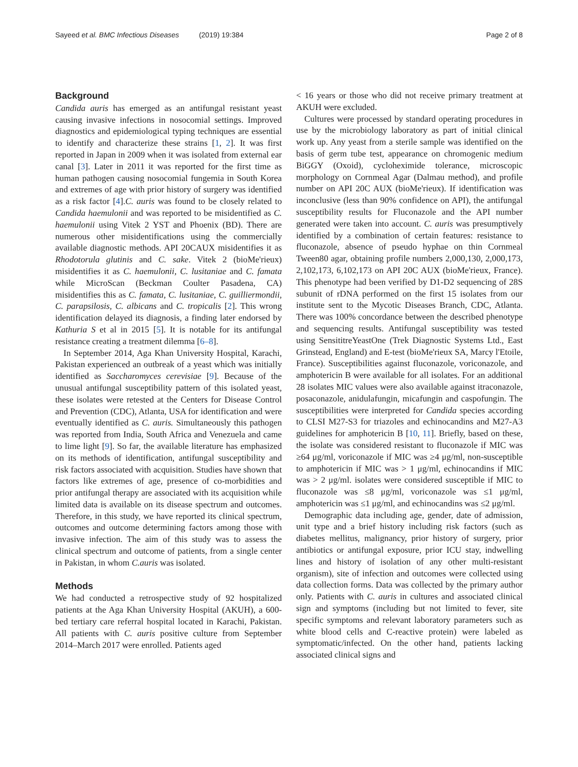Sayeed et al. BMC Infectious Diseases (2019) 19:384 Page 2 of 8
Background
Candida auris has emerged as an antifungal resistant yeast causing invasive infections in nosocomial settings. Improved diagnostics and epidemiological typing techniques are essential to identify and characterize these strains [1, 2]. It was first reported in Japan in 2009 when it was isolated from external ear canal [3]. Later in 2011 it was reported for the first time as human pathogen causing nosocomial fungemia in South Korea and extremes of age with prior history of surgery was identified as a risk factor [4].C. auris was found to be closely related to Candida haemulonii and was reported to be misidentified as C. haemulonii using Vitek 2 YST and Phoenix (BD). There are numerous other misidentifications using the commercially available diagnostic methods. API 20CAUX misidentifies it as Rhodotorula glutinis and C. sake. Vitek 2 (bioMe'rieux) misidentifies it as C. haemulonii, C. lusitaniae and C. famata while MicroScan (Beckman Coulter Pasadena, CA) misidentifies this as C. famata, C. lusitaniae, C. guilliermondii, C. parapsilosis, C. albicans and C. tropicalis [2]. This wrong identification delayed its diagnosis, a finding later endorsed by Kathuria S et al in 2015 [5]. It is notable for its antifungal resistance creating a treatment dilemma [6–8].
In September 2014, Aga Khan University Hospital, Karachi, Pakistan experienced an outbreak of a yeast which was initially identified as Saccharomyces cerevisiae [9]. Because of the unusual antifungal susceptibility pattern of this isolated yeast, these isolates were retested at the Centers for Disease Control and Prevention (CDC), Atlanta, USA for identification and were eventually identified as C. auris. Simultaneously this pathogen was reported from India, South Africa and Venezuela and came to lime light [9]. So far, the available literature has emphasized on its methods of identification, antifungal susceptibility and risk factors associated with acquisition. Studies have shown that factors like extremes of age, presence of co-morbidities and prior antifungal therapy are associated with its acquisition while limited data is available on its disease spectrum and outcomes. Therefore, in this study, we have reported its clinical spectrum, outcomes and outcome determining factors among those with invasive infection. The aim of this study was to assess the clinical spectrum and outcome of patients, from a single center in Pakistan, in whom C.auris was isolated.
Methods
We had conducted a retrospective study of 92 hospitalized patients at the Aga Khan University Hospital (AKUH), a 600-bed tertiary care referral hospital located in Karachi, Pakistan. All patients with C. auris positive culture from September 2014–March 2017 were enrolled. Patients aged
< 16 years or those who did not receive primary treatment at AKUH were excluded.
Cultures were processed by standard operating procedures in use by the microbiology laboratory as part of initial clinical work up. Any yeast from a sterile sample was identified on the basis of germ tube test, appearance on chromogenic medium BiGGY (Oxoid), cycloheximide tolerance, microscopic morphology on Cornmeal Agar (Dalmau method), and profile number on API 20C AUX (bioMe'rieux). If identification was inconclusive (less than 90% confidence on API), the antifungal susceptibility results for Fluconazole and the API number generated were taken into account. C. auris was presumptively identified by a combination of certain features: resistance to fluconazole, absence of pseudo hyphae on thin Cornmeal Tween80 agar, obtaining profile numbers 2,000,130, 2,000,173, 2,102,173, 6,102,173 on API 20C AUX (bioMe'rieux, France). This phenotype had been verified by D1-D2 sequencing of 28S subunit of rDNA performed on the first 15 isolates from our institute sent to the Mycotic Diseases Branch, CDC, Atlanta. There was 100% concordance between the described phenotype and sequencing results. Antifungal susceptibility was tested using SensititreYeastOne (Trek Diagnostic Systems Ltd., East Grinstead, England) and E-test (bioMe'rieux SA, Marcy l'Etoile, France). Susceptibilities against fluconazole, voriconazole, and amphotericin B were available for all isolates. For an additional 28 isolates MIC values were also available against itraconazole, posaconazole, anidulafungin, micafungin and caspofungin. The susceptibilities were interpreted for Candida species according to CLSI M27-S3 for triazoles and echinocandins and M27-A3 guidelines for amphotericin B [10, 11]. Briefly, based on these, the isolate was considered resistant to fluconazole if MIC was ≥64 μg/ml, voriconazole if MIC was ≥4 μg/ml, non-susceptible to amphotericin if MIC was > 1 μg/ml, echinocandins if MIC was > 2 μg/ml. isolates were considered susceptible if MIC to fluconazole was ≤8 μg/ml, voriconazole was ≤1 μg/ml, amphotericin was ≤1 μg/ml, and echinocandins was ≤2 μg/ml.
Demographic data including age, gender, date of admission, unit type and a brief history including risk factors (such as diabetes mellitus, malignancy, prior history of surgery, prior antibiotics or antifungal exposure, prior ICU stay, indwelling lines and history of isolation of any other multi-resistant organism), site of infection and outcomes were collected using data collection forms. Data was collected by the primary author only. Patients with C. auris in cultures and associated clinical sign and symptoms (including but not limited to fever, site specific symptoms and relevant laboratory parameters such as white blood cells and C-reactive protein) were labeled as symptomatic/infected. On the other hand, patients lacking associated clinical signs and